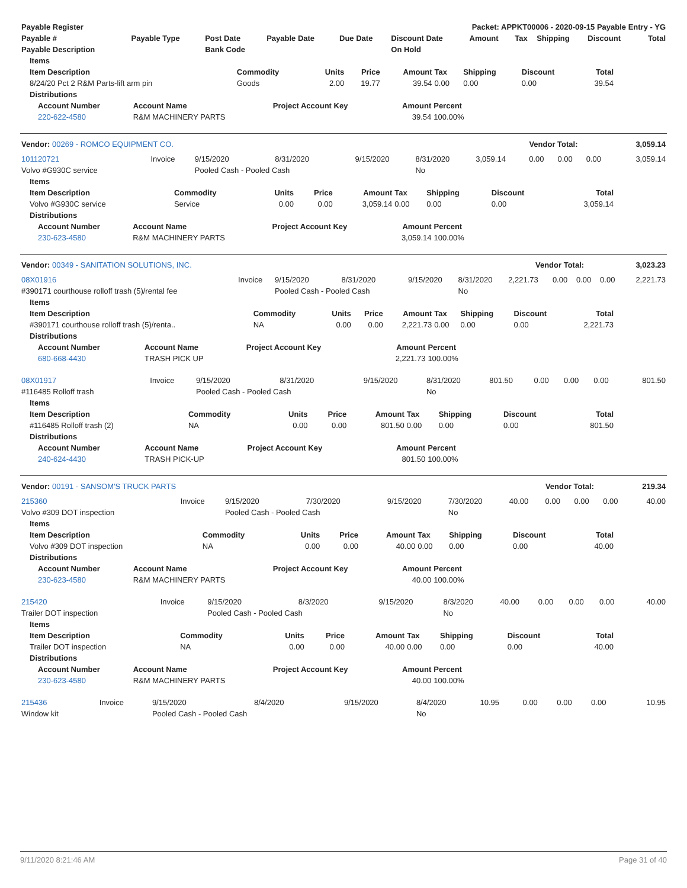| Payable Register | Packet: APPKT00006 - 2020-09-15 Payable Entry - YG |
| --- | --- |
| Payable # | Payable Type | Post Date | Payable Date | Due Date | Discount Date | Amount | Tax | Shipping | Discount | Total |
| --- | --- | --- | --- | --- | --- | --- | --- | --- | --- | --- |
| Payable Description | | Bank Code | | | On Hold | | | | | |
| Items | | | | | | | | |
| --- | --- | --- | --- | --- | --- | --- | --- | --- |
| Item Description | Commodity | Units | Price | Amount | Tax | Shipping | Discount | Total |
| 8/24/20 Pct 2 R&M Parts-lift arm pin | Goods | 2.00 | 19.77 | 39.54 | 0.00 | 0.00 | 0.00 | 39.54 |
| Distributions | | | | | | | | |
| Account Number | Account Name | Project Account Key | Amount | Percent |
| --- | --- | --- | --- | --- |
| 220-622-4580 | R&M MACHINERY PARTS | | 39.54 | 100.00% |
| Vendor: 00269 - ROMCO EQUIPMENT CO. | Vendor Total: | 3,059.14 |
| --- | --- | --- |
| 101120721 | Invoice | 9/15/2020 | 8/31/2020 | 9/15/2020 | 8/31/2020 | 3,059.14 | 0.00 | 0.00 | 0.00 | 3,059.14 |
| Volvo #G930C service | | Pooled Cash - Pooled Cash | | | No | | | | | |
| Items | | | | | | | | |
| --- | --- | --- | --- | --- | --- | --- | --- | --- |
| Item Description | Commodity | Units | Price | Amount | Tax | Shipping | Discount | Total |
| Volvo #G930C service | Service | 0.00 | 0.00 | 3,059.14 | 0.00 | 0.00 | 0.00 | 3,059.14 |
| Distributions | | | | | | | | |
| Account Number | Account Name | Project Account Key | Amount | Percent |
| --- | --- | --- | --- | --- |
| 230-623-4580 | R&M MACHINERY PARTS | | 3,059.14 | 100.00% |
| Vendor: 00349 - SANITATION SOLUTIONS, INC. | Vendor Total: | 3,023.23 |
| --- | --- | --- |
| 08X01916 | Invoice | 9/15/2020 | 8/31/2020 | 9/15/2020 | 8/31/2020 | 2,221.73 | 0.00 | 0.00 | 0.00 | 2,221.73 |
| #390171 courthouse rolloff trash (5)/rental fee | | Pooled Cash - Pooled Cash | | | No | | | | | |
| Items | | | | | | | | |
| --- | --- | --- | --- | --- | --- | --- | --- | --- |
| Item Description | Commodity | Units | Price | Amount | Tax | Shipping | Discount | Total |
| #390171 courthouse rolloff trash (5)/renta.. | NA | 0.00 | 0.00 | 2,221.73 | 0.00 | 0.00 | 0.00 | 2,221.73 |
| Distributions | | | | | | | | |
| Account Number | Account Name | Project Account Key | Amount | Percent |
| --- | --- | --- | --- | --- |
| 680-668-4430 | TRASH PICK UP | | 2,221.73 | 100.00% |
| 08X01917 | Invoice | 9/15/2020 | 8/31/2020 | 9/15/2020 | 8/31/2020 | 801.50 | 0.00 | 0.00 | 0.00 | 801.50 |
| #116485 Rolloff trash | | Pooled Cash - Pooled Cash | | | No | | | | | |
| Items | | | | | | | | |
| --- | --- | --- | --- | --- | --- | --- | --- | --- |
| Item Description | Commodity | Units | Price | Amount | Tax | Shipping | Discount | Total |
| #116485 Rolloff trash (2) | NA | 0.00 | 0.00 | 801.50 | 0.00 | 0.00 | 0.00 | 801.50 |
| Distributions | | | | | | | | |
| Account Number | Account Name | Project Account Key | Amount | Percent |
| --- | --- | --- | --- | --- |
| 240-624-4430 | TRASH PICK-UP | | 801.50 | 100.00% |
| Vendor: 00191 - SANSOM'S TRUCK PARTS | Vendor Total: | 219.34 |
| --- | --- | --- |
| 215360 | Invoice | 9/15/2020 | 7/30/2020 | 9/15/2020 | 7/30/2020 | 40.00 | 0.00 | 0.00 | 0.00 | 40.00 |
| Volvo #309 DOT inspection | | Pooled Cash - Pooled Cash | | | No | | | | | |
| Items | | | | | | | | |
| --- | --- | --- | --- | --- | --- | --- | --- | --- |
| Item Description | Commodity | Units | Price | Amount | Tax | Shipping | Discount | Total |
| Volvo #309 DOT inspection | NA | 0.00 | 0.00 | 40.00 | 0.00 | 0.00 | 0.00 | 40.00 |
| Distributions | | | | | | | | |
| Account Number | Account Name | Project Account Key | Amount | Percent |
| --- | --- | --- | --- | --- |
| 230-623-4580 | R&M MACHINERY PARTS | | 40.00 | 100.00% |
| 215420 | Invoice | 9/15/2020 | 8/3/2020 | 9/15/2020 | 8/3/2020 | 40.00 | 0.00 | 0.00 | 0.00 | 40.00 |
| Trailer DOT inspection | | Pooled Cash - Pooled Cash | | | No | | | | | |
| Items | | | | | | | | |
| --- | --- | --- | --- | --- | --- | --- | --- | --- |
| Item Description | Commodity | Units | Price | Amount | Tax | Shipping | Discount | Total |
| Trailer DOT inspection | NA | 0.00 | 0.00 | 40.00 | 0.00 | 0.00 | 0.00 | 40.00 |
| Distributions | | | | | | | | |
| Account Number | Account Name | Project Account Key | Amount | Percent |
| --- | --- | --- | --- | --- |
| 230-623-4580 | R&M MACHINERY PARTS | | 40.00 | 100.00% |
| 215436 | Invoice | 9/15/2020 | 8/4/2020 | 9/15/2020 | 8/4/2020 | 10.95 | 0.00 | 0.00 | 0.00 | 10.95 |
| Window kit | | Pooled Cash - Pooled Cash | | | No | | | | | |
9/11/2020 8:21:46 AM Page 31 of 40